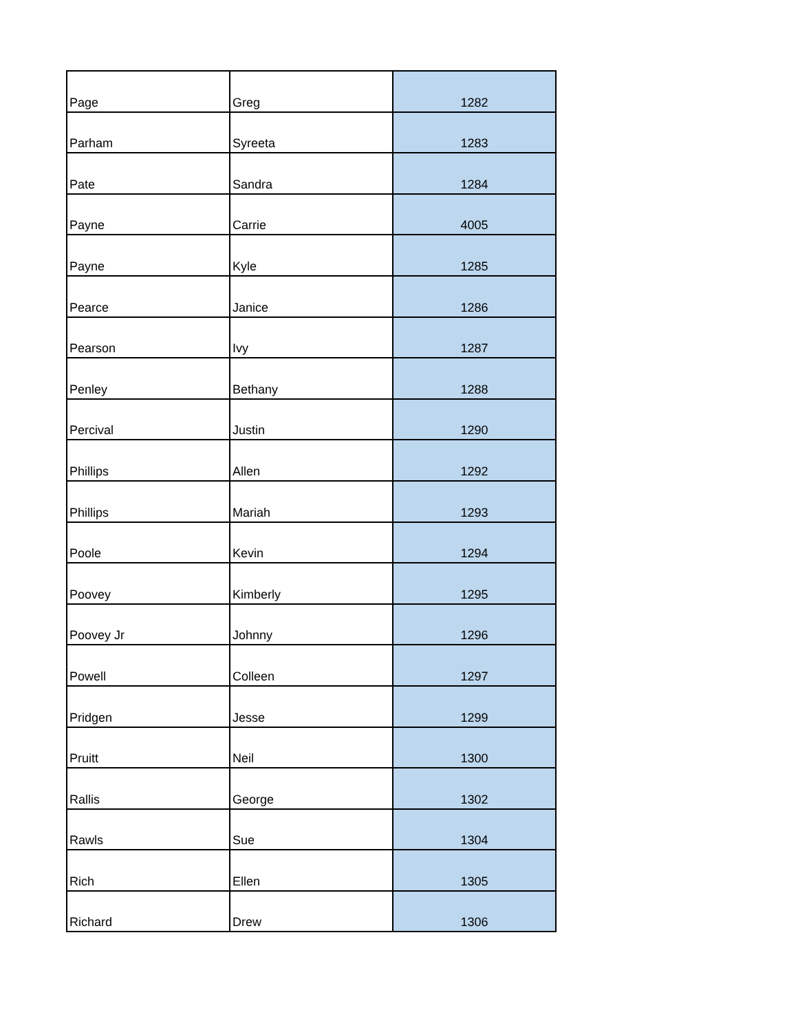| Page | Greg | 1282 |
| Parham | Syreeta | 1283 |
| Pate | Sandra | 1284 |
| Payne | Carrie | 4005 |
| Payne | Kyle | 1285 |
| Pearce | Janice | 1286 |
| Pearson | Ivy | 1287 |
| Penley | Bethany | 1288 |
| Percival | Justin | 1290 |
| Phillips | Allen | 1292 |
| Phillips | Mariah | 1293 |
| Poole | Kevin | 1294 |
| Poovey | Kimberly | 1295 |
| Poovey Jr | Johnny | 1296 |
| Powell | Colleen | 1297 |
| Pridgen | Jesse | 1299 |
| Pruitt | Neil | 1300 |
| Rallis | George | 1302 |
| Rawls | Sue | 1304 |
| Rich | Ellen | 1305 |
| Richard | Drew | 1306 |